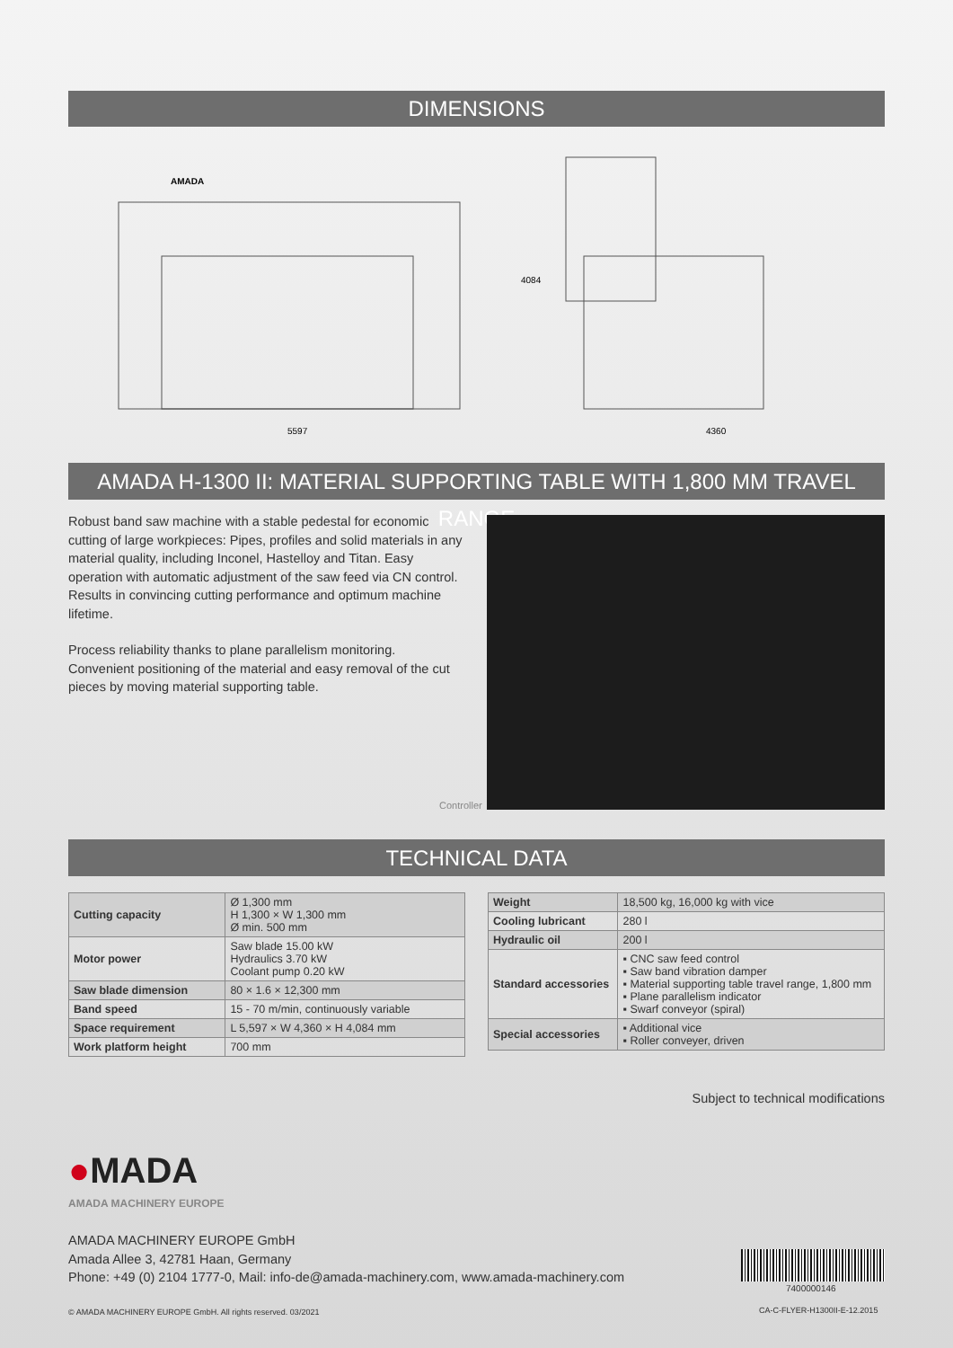DIMENSIONS
5597
4360
4084
AMADA
AMADA H-1300 II: MATERIAL SUPPORTING TABLE WITH 1,800 MM TRAVEL RANGE
Robust band saw machine with a stable pedestal for economic cutting of large workpieces: Pipes, profiles and solid materials in any material quality, including Inconel, Hastelloy and Titan. Easy operation with automatic adjustment of the saw feed via CN control. Results in convincing cutting performance and optimum machine lifetime.
Process reliability thanks to plane parallelism monitoring. Convenient positioning of the material and easy removal of the cut pieces by moving material supporting table.
Controller
TECHNICAL DATA
| Cutting capacity | Ø 1,300 mm H 1,300 × W 1,300 mm Ø min. 500 mm |
| Motor power | Saw blade 15.00 kW Hydraulics 3.70 kW Coolant pump 0.20 kW |
| Saw blade dimension | 80 × 1.6 × 12,300 mm |
| Band speed | 15 - 70 m/min, continuously variable |
| Space requirement | L 5,597 × W 4,360 × H 4,084 mm |
| Work platform height | 700 mm |
| Weight | 18,500 kg, 16,000 kg with vice |
| Cooling lubricant | 280 l |
| Hydraulic oil | 200 l |
| Standard accessories | ▪ CNC saw feed control ▪ Saw band vibration damper ▪ Material supporting table travel range, 1,800 mm ▪ Plane parallelism indicator ▪ Swarf conveyor (spiral) |
| Special accessories | ▪ Additional vice ▪ Roller conveyer, driven |
Subject to technical modifications
●MADA
AMADA MACHINERY EUROPE
AMADA MACHINERY EUROPE GmbH
Amada Allee 3, 42781 Haan, Germany
Phone: +49 (0) 2104 1777-0, Mail: info-de@amada-machinery.com, www.amada-machinery.com
7400000146
© AMADA MACHINERY EUROPE GmbH. All rights reserved. 03/2021
CA-C-FLYER-H1300II-E-12.2015